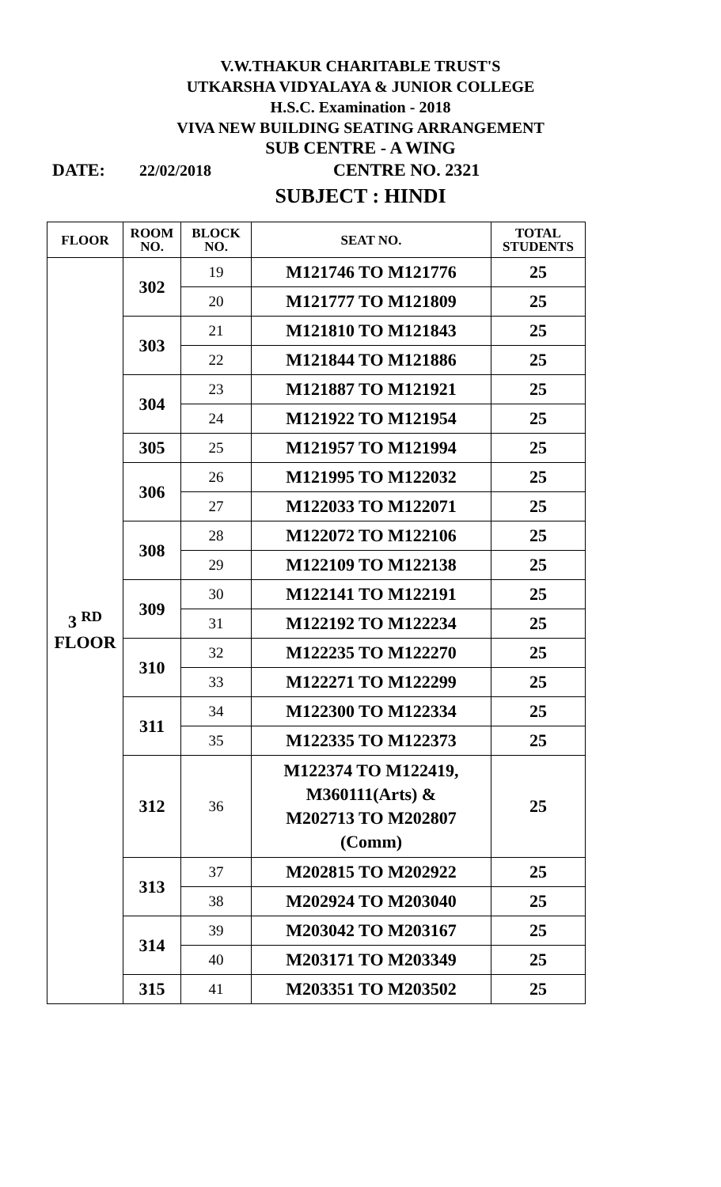V.W.THAKUR CHARITABLE TRUST'S
UTKARSHA VIDYALAYA & JUNIOR COLLEGE
H.S.C. Examination - 2018
VIVA NEW BUILDING SEATING ARRANGEMENT
SUB CENTRE - A WING
DATE: 22/02/2018 CENTRE NO. 2321
SUBJECT : HINDI
| FLOOR | ROOM NO. | BLOCK NO. | SEAT NO. | TOTAL STUDENTS |
| --- | --- | --- | --- | --- |
| 3 <sup>RD</sup> FLOOR | 302 | 19 | M121746 TO M121776 | 25 |
| | | 20 | M121777 TO M121809 | 25 |
| | 303 | 21 | M121810 TO M121843 | 25 |
| | | 22 | M121844 TO M121886 | 25 |
| | 304 | 23 | M121887 TO M121921 | 25 |
| | | 24 | M121922 TO M121954 | 25 |
| | 305 | 25 | M121957 TO M121994 | 25 |
| | 306 | 26 | M121995 TO M122032 | 25 |
| | | 27 | M122033 TO M122071 | 25 |
| | 308 | 28 | M122072 TO M122106 | 25 |
| | | 29 | M122109 TO M122138 | 25 |
| | 309 | 30 | M122141 TO M122191 | 25 |
| | | 31 | M122192 TO M122234 | 25 |
| | 310 | 32 | M122235 TO M122270 | 25 |
| | | 33 | M122271 TO M122299 | 25 |
| | 311 | 34 | M122300 TO M122334 | 25 |
| | | 35 | M122335 TO M122373 | 25 |
| | 312 | 36 | M122374 TO M122419, M360111(Arts) & M202713 TO M202807 (Comm) | 25 |
| | 313 | 37 | M202815 TO M202922 | 25 |
| | | 38 | M202924 TO M203040 | 25 |
| | 314 | 39 | M203042 TO M203167 | 25 |
| | | 40 | M203171 TO M203349 | 25 |
| | 315 | 41 | M203351 TO M203502 | 25 |